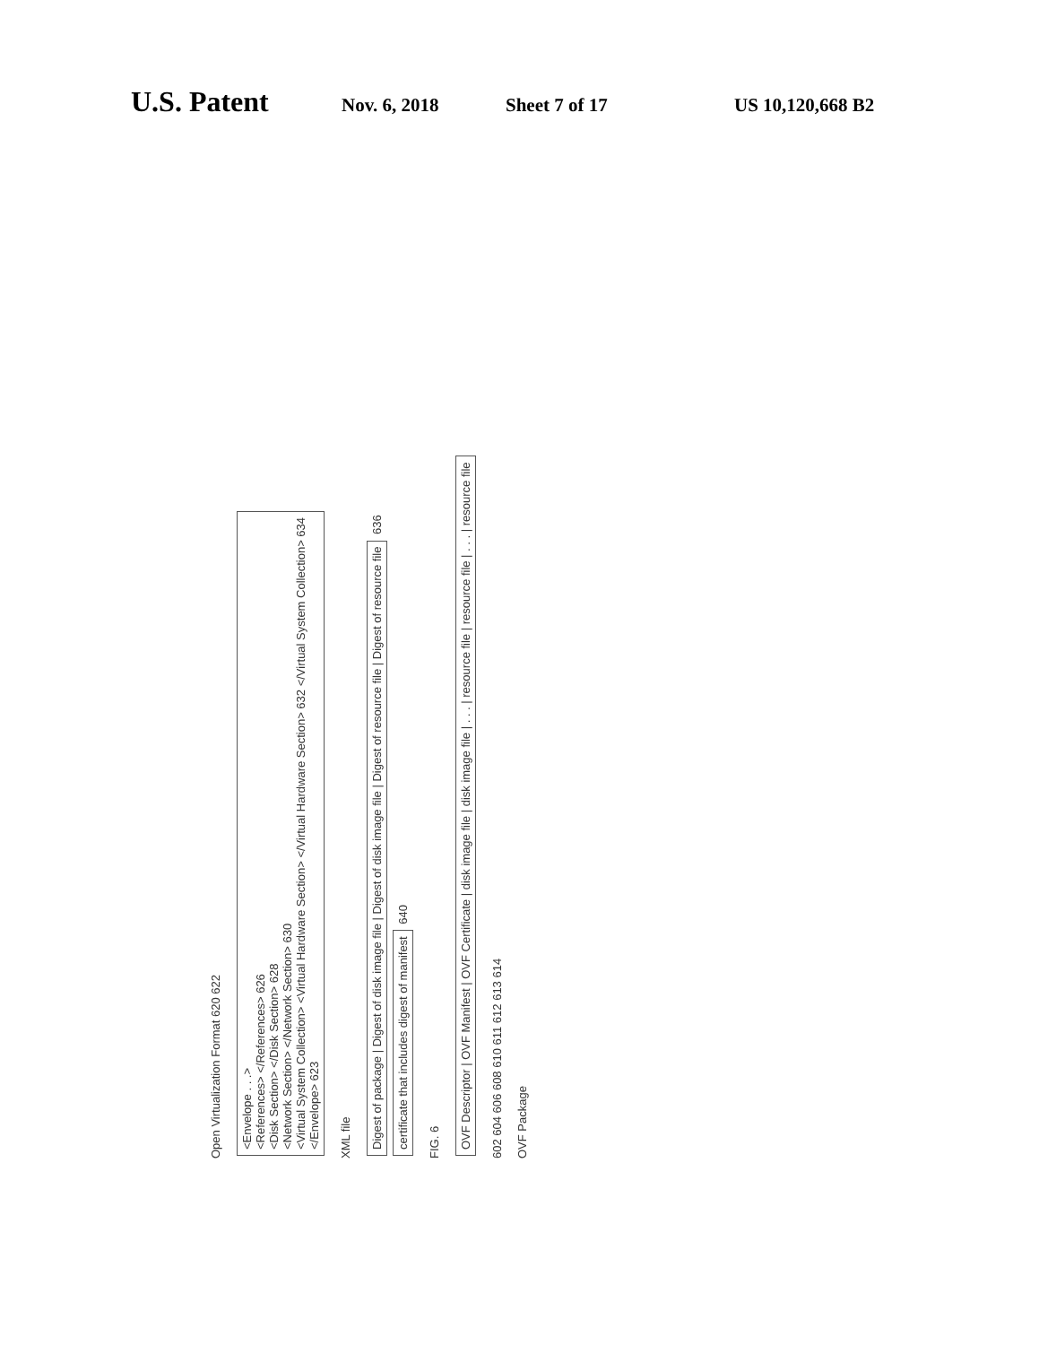U.S. Patent Nov. 6, 2018 Sheet 7 of 17 US 10,120,668 B2
Open Virtualization Format 620 622
<Envelope . . .>
<References> </References> 626
<Disk Section> </Disk Section> 628
<Network Section> </Network Section> 630
<Virtual System Collection> <Virtual Hardware Section> </Virtual Hardware Section> 632 </Virtual System Collection> 634
</Envelope> 623
XML file
Digest of package | Digest of disk image file | Digest of disk image file | Digest of resource file | Digest of resource file
636
certificate that includes digest of manifest
640
FIG. 6
OVF Descriptor | OVF Manifest | OVF Certificate | disk image file | disk image file | . . . | resource file | resource file | . . . | resource file
602 604 606 608 610 611 612 613 614
OVF Package